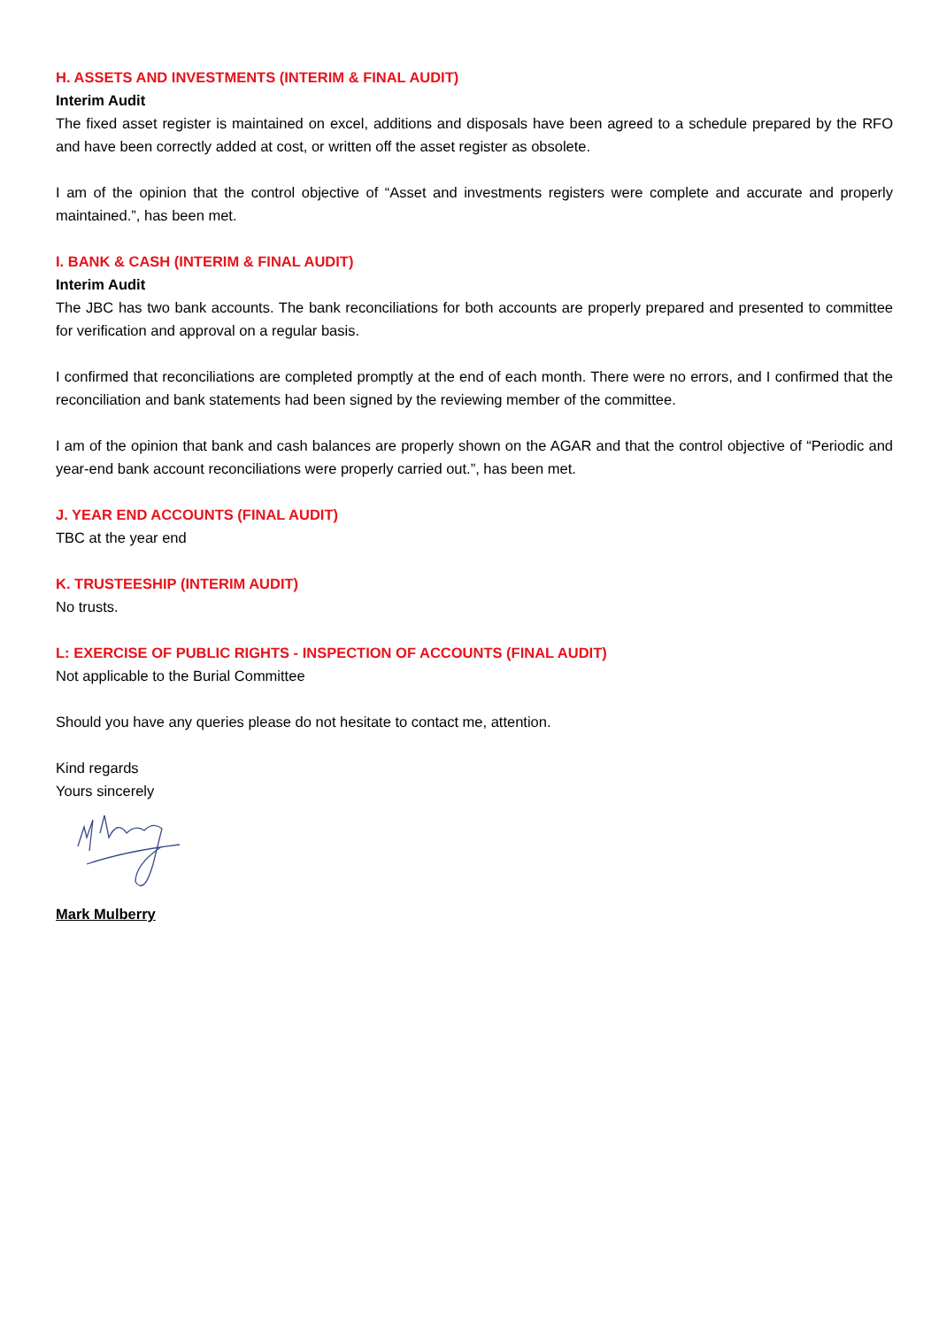H. ASSETS AND INVESTMENTS (INTERIM & FINAL AUDIT)
Interim Audit
The fixed asset register is maintained on excel, additions and disposals have been agreed to a schedule prepared by the RFO and have been correctly added at cost, or written off the asset register as obsolete.
I am of the opinion that the control objective of “Asset and investments registers were complete and accurate and properly maintained.”, has been met.
I. BANK & CASH (INTERIM & FINAL AUDIT)
Interim Audit
The JBC has two bank accounts. The bank reconciliations for both accounts are properly prepared and presented to committee for verification and approval on a regular basis.
I confirmed that reconciliations are completed promptly at the end of each month. There were no errors, and I confirmed that the reconciliation and bank statements had been signed by the reviewing member of the committee.
I am of the opinion that bank and cash balances are properly shown on the AGAR and that the control objective of “Periodic and year-end bank account reconciliations were properly carried out.”, has been met.
J. YEAR END ACCOUNTS (FINAL AUDIT)
TBC at the year end
K. TRUSTEESHIP (INTERIM AUDIT)
No trusts.
L: EXERCISE OF PUBLIC RIGHTS - INSPECTION OF ACCOUNTS (FINAL AUDIT)
Not applicable to the Burial Committee
Should you have any queries please do not hesitate to contact me, attention.
Kind regards
Yours sincerely
Mark Mulberry